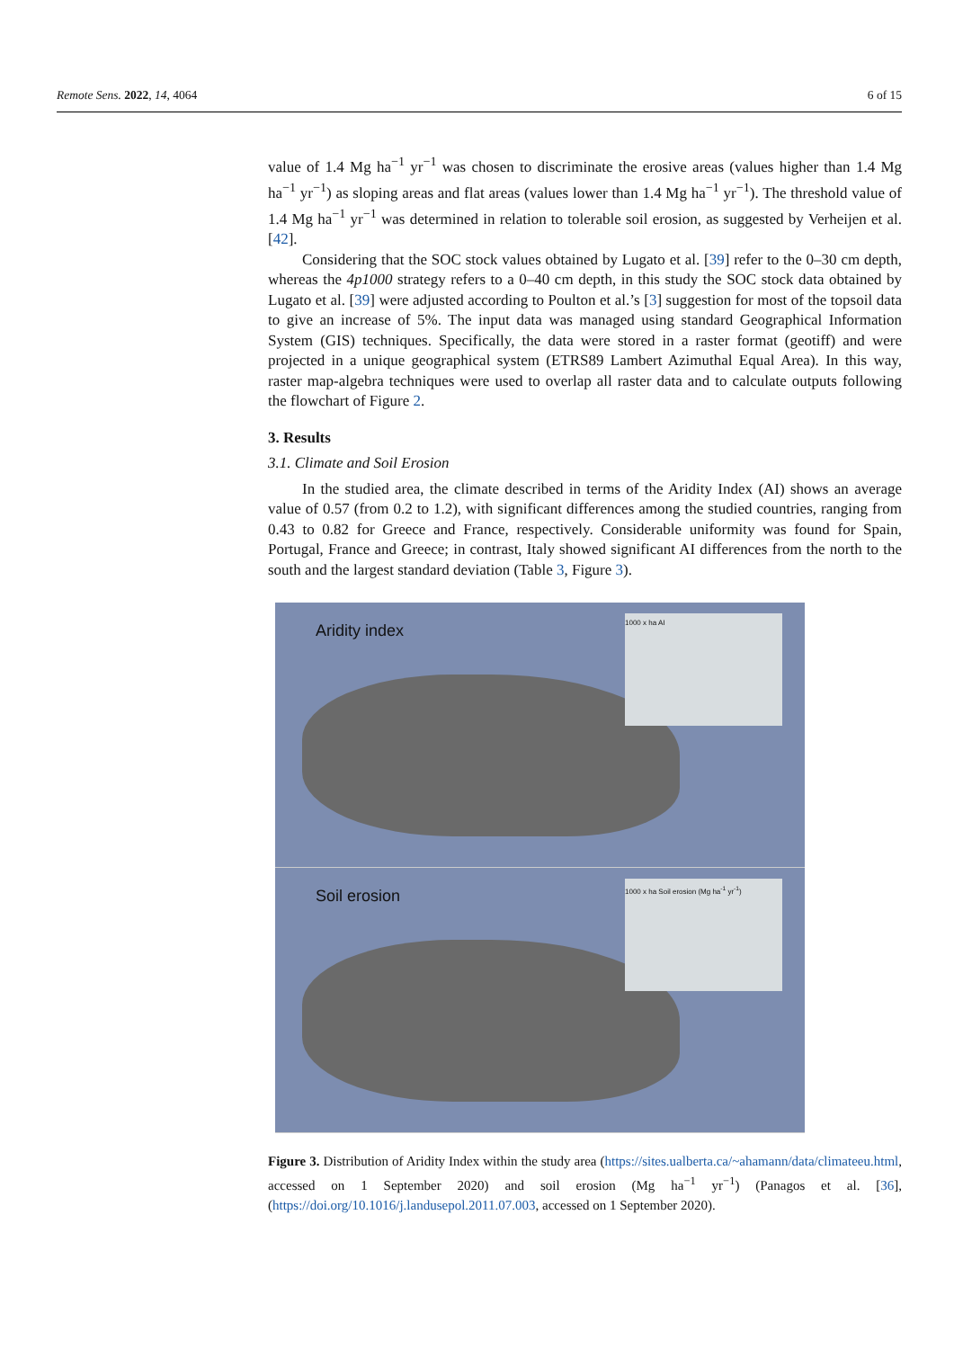Remote Sens. 2022, 14, 4064 6 of 15
value of 1.4 Mg ha<sup>−1</sup> yr<sup>−1</sup> was chosen to discriminate the erosive areas (values higher than 1.4 Mg ha<sup>−1</sup> yr<sup>−1</sup>) as sloping areas and flat areas (values lower than 1.4 Mg ha<sup>−1</sup> yr<sup>−1</sup>). The threshold value of 1.4 Mg ha<sup>−1</sup> yr<sup>−1</sup> was determined in relation to tolerable soil erosion, as suggested by Verheijen et al. [42].
Considering that the SOC stock values obtained by Lugato et al. [39] refer to the 0–30 cm depth, whereas the 4p1000 strategy refers to a 0–40 cm depth, in this study the SOC stock data obtained by Lugato et al. [39] were adjusted according to Poulton et al.’s [3] suggestion for most of the topsoil data to give an increase of 5%. The input data was managed using standard Geographical Information System (GIS) techniques. Specifically, the data were stored in a raster format (geotiff) and were projected in a unique geographical system (ETRS89 Lambert Azimuthal Equal Area). In this way, raster map-algebra techniques were used to overlap all raster data and to calculate outputs following the flowchart of Figure 2.
3. Results
3.1. Climate and Soil Erosion
In the studied area, the climate described in terms of the Aridity Index (AI) shows an average value of 0.57 (from 0.2 to 1.2), with significant differences among the studied countries, ranging from 0.43 to 0.82 for Greece and France, respectively. Considerable uniformity was found for Spain, Portugal, France and Greece; in contrast, Italy showed significant AI differences from the north to the south and the largest standard deviation (Table 3, Figure 3).
Aridity index
1000 x ha AI
Soil erosion
1000 x ha Soil erosion (Mg ha<sup>-1</sup> yr<sup>-1</sup>)
Figure 3. Distribution of Aridity Index within the study area (https://sites.ualberta.ca/~ahamann/data/climateeu.html, accessed on 1 September 2020) and soil erosion (Mg ha<sup>−1</sup> yr<sup>−1</sup>) (Panagos et al. [36], (https://doi.org/10.1016/j.landusepol.2011.07.003, accessed on 1 September 2020).